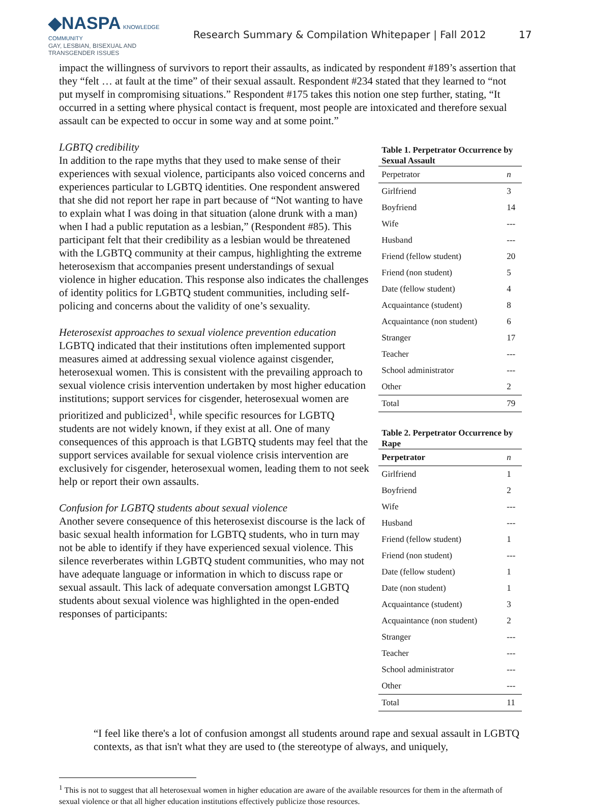◆NASPA KNOWLEDGE COMMUNITY
GAY, LESBIAN, BISEXUAL AND TRANSGENDER ISSUES
Research Summary & Compilation Whitepaper | Fall 2012
17
impact the willingness of survivors to report their assaults, as indicated by respondent #189’s assertion that they “felt … at fault at the time” of their sexual assault. Respondent #234 stated that they learned to “not put myself in compromising situations.” Respondent #175 takes this notion one step further, stating, “It occurred in a setting where physical contact is frequent, most people are intoxicated and therefore sexual assault can be expected to occur in some way and at some point.”
LGBTQ credibility
In addition to the rape myths that they used to make sense of their experiences with sexual violence, participants also voiced concerns and experiences particular to LGBTQ identities. One respondent answered that she did not report her rape in part because of “Not wanting to have to explain what I was doing in that situation (alone drunk with a man) when I had a public reputation as a lesbian,” (Respondent #85). This participant felt that their credibility as a lesbian would be threatened with the LGBTQ community at their campus, highlighting the extreme heterosexism that accompanies present understandings of sexual violence in higher education. This response also indicates the challenges of identity politics for LGBTQ student communities, including self-policing and concerns about the validity of one’s sexuality.
Heterosexist approaches to sexual violence prevention education
LGBTQ indicated that their institutions often implemented support measures aimed at addressing sexual violence against cisgender, heterosexual women. This is consistent with the prevailing approach to sexual violence crisis intervention undertaken by most higher education institutions; support services for cisgender, heterosexual women are prioritized and publicized<sup>1</sup>, while specific resources for LGBTQ students are not widely known, if they exist at all. One of many consequences of this approach is that LGBTQ students may feel that the support services available for sexual violence crisis intervention are exclusively for cisgender, heterosexual women, leading them to not seek help or report their own assaults.
Confusion for LGBTQ students about sexual violence
Another severe consequence of this heterosexist discourse is the lack of basic sexual health information for LGBTQ students, who in turn may not be able to identify if they have experienced sexual violence. This silence reverberates within LGBTQ student communities, who may not have adequate language or information in which to discuss rape or sexual assault. This lack of adequate conversation amongst LGBTQ students about sexual violence was highlighted in the open-ended responses of participants:
Table 1. Perpetrator Occurrence by Sexual Assault
| Perpetrator | n |
| --- | --- |
| Girlfriend | 3 |
| Boyfriend | 14 |
| Wife | --- |
| Husband | --- |
| Friend (fellow student) | 20 |
| Friend (non student) | 5 |
| Date (fellow student) | 4 |
| Acquaintance (student) | 8 |
| Acquaintance (non student) | 6 |
| Stranger | 17 |
| Teacher | --- |
| School administrator | --- |
| Other | 2 |
| Total | 79 |
Table 2. Perpetrator Occurrence by Rape
| Perpetrator | n |
| --- | --- |
| Girlfriend | 1 |
| Boyfriend | 2 |
| Wife | --- |
| Husband | --- |
| Friend (fellow student) | 1 |
| Friend (non student) | --- |
| Date (fellow student) | 1 |
| Date (non student) | 1 |
| Acquaintance (student) | 3 |
| Acquaintance (non student) | 2 |
| Stranger | --- |
| Teacher | --- |
| School administrator | --- |
| Other | --- |
| Total | 11 |
“I feel like there's a lot of confusion amongst all students around rape and sexual assault in LGBTQ contexts, as that isn't what they are used to (the stereotype of always, and uniquely,
<sup>1</sup> This is not to suggest that all heterosexual women in higher education are aware of the available resources for them in the aftermath of sexual violence or that all higher education institutions effectively publicize those resources.